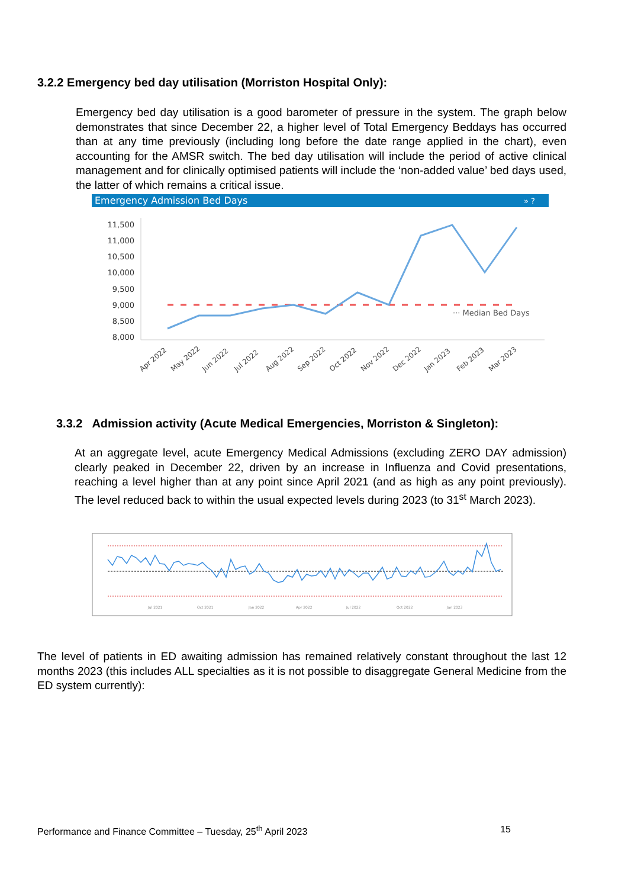3.2.2 Emergency bed day utilisation (Morriston Hospital Only):
Emergency bed day utilisation is a good barometer of pressure in the system. The graph below demonstrates that since December 22, a higher level of Total Emergency Beddays has occurred than at any time previously (including long before the date range applied in the chart), even accounting for the AMSR switch. The bed day utilisation will include the period of active clinical management and for clinically optimised patients will include the ‘non-added value’ bed days used, the latter of which remains a critical issue.
Emergency Admission Bed Days
» ?
11,500
11,000
10,500
10,000
9,500
9,000
8,500
8,000
··· Median Bed Days
Apr 2022
May 2022
Jun 2022
Jul 2022
Aug 2022
Sep 2022
Oct 2022
Nov 2022
Dec 2022
Jan 2023
Feb 2023
Mar 2023
3.3.2 Admission activity (Acute Medical Emergencies, Morriston & Singleton):
At an aggregate level, acute Emergency Medical Admissions (excluding ZERO DAY admission) clearly peaked in December 22, driven by an increase in Influenza and Covid presentations, reaching a level higher than at any point since April 2021 (and as high as any point previously). The level reduced back to within the usual expected levels during 2023 (to 31<sup>st</sup> March 2023).
Jul 2021
Oct 2021
Jan 2022
Apr 2022
Jul 2022
Oct 2022
Jan 2023
The level of patients in ED awaiting admission has remained relatively constant throughout the last 12 months 2023 (this includes ALL specialties as it is not possible to disaggregate General Medicine from the ED system currently):
Performance and Finance Committee – Tuesday, 25<sup>th</sup> April 2023 15